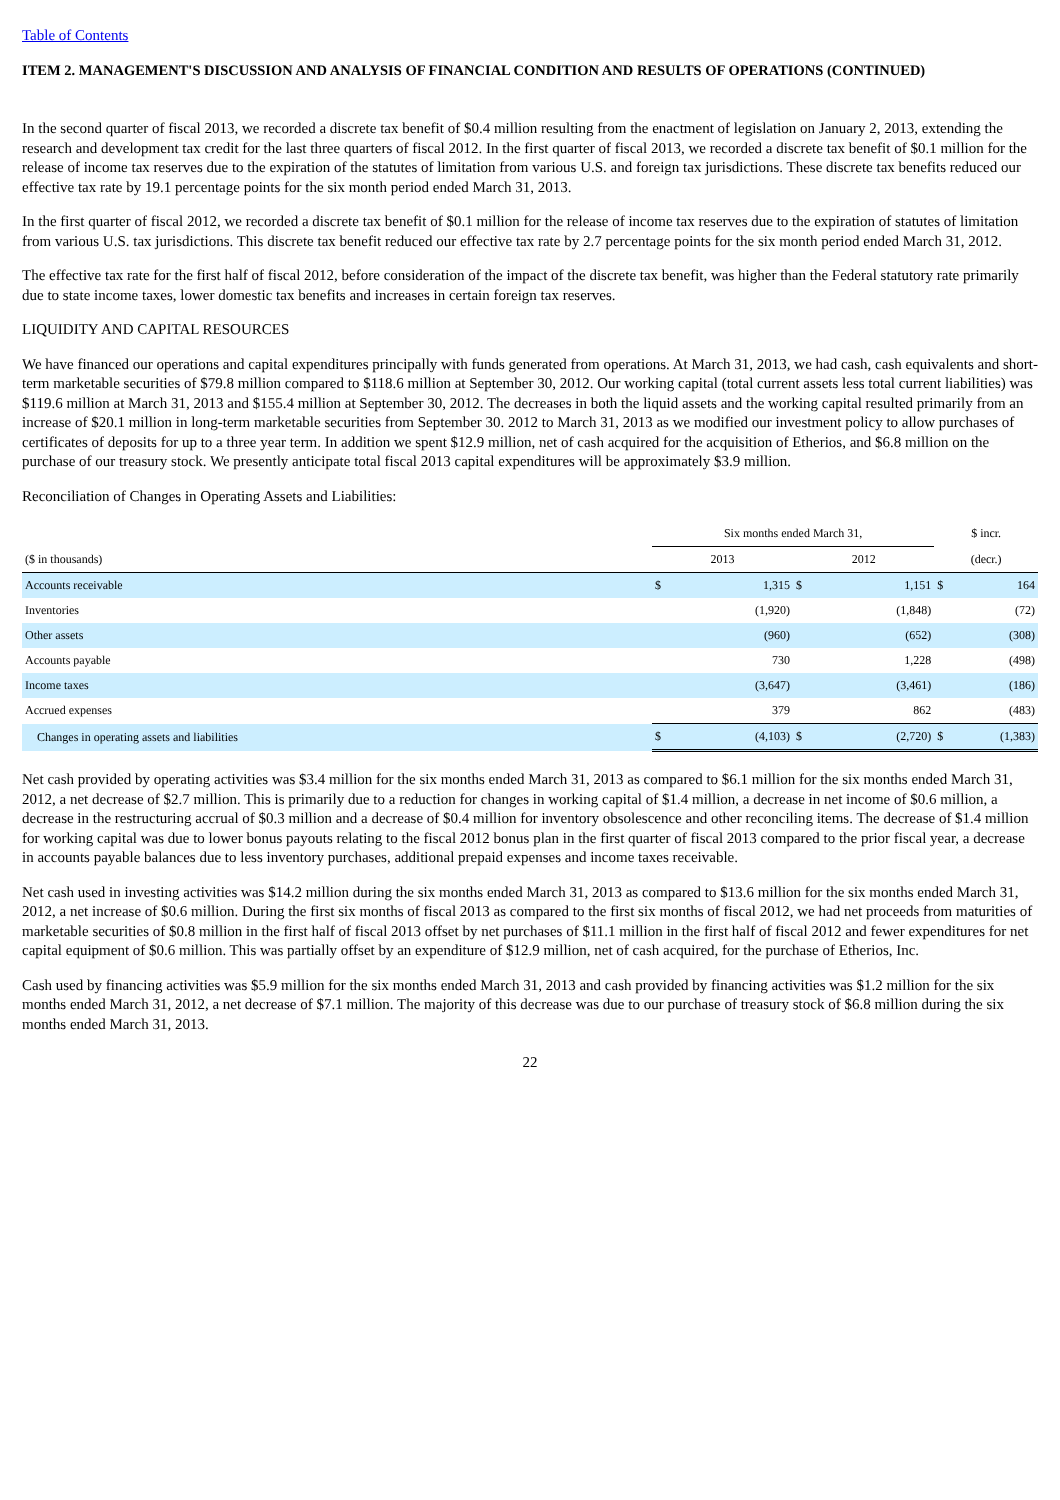Table of Contents
ITEM 2. MANAGEMENT'S DISCUSSION AND ANALYSIS OF FINANCIAL CONDITION AND RESULTS OF OPERATIONS (CONTINUED)
In the second quarter of fiscal 2013, we recorded a discrete tax benefit of $0.4 million resulting from the enactment of legislation on January 2, 2013, extending the research and development tax credit for the last three quarters of fiscal 2012. In the first quarter of fiscal 2013, we recorded a discrete tax benefit of $0.1 million for the release of income tax reserves due to the expiration of the statutes of limitation from various U.S. and foreign tax jurisdictions. These discrete tax benefits reduced our effective tax rate by 19.1 percentage points for the six month period ended March 31, 2013.
In the first quarter of fiscal 2012, we recorded a discrete tax benefit of $0.1 million for the release of income tax reserves due to the expiration of statutes of limitation from various U.S. tax jurisdictions. This discrete tax benefit reduced our effective tax rate by 2.7 percentage points for the six month period ended March 31, 2012.
The effective tax rate for the first half of fiscal 2012, before consideration of the impact of the discrete tax benefit, was higher than the Federal statutory rate primarily due to state income taxes, lower domestic tax benefits and increases in certain foreign tax reserves.
LIQUIDITY AND CAPITAL RESOURCES
We have financed our operations and capital expenditures principally with funds generated from operations. At March 31, 2013, we had cash, cash equivalents and short-term marketable securities of $79.8 million compared to $118.6 million at September 30, 2012. Our working capital (total current assets less total current liabilities) was $119.6 million at March 31, 2013 and $155.4 million at September 30, 2012. The decreases in both the liquid assets and the working capital resulted primarily from an increase of $20.1 million in long-term marketable securities from September 30. 2012 to March 31, 2013 as we modified our investment policy to allow purchases of certificates of deposits for up to a three year term. In addition we spent $12.9 million, net of cash acquired for the acquisition of Etherios, and $6.8 million on the purchase of our treasury stock. We presently anticipate total fiscal 2013 capital expenditures will be approximately $3.9 million.
Reconciliation of Changes in Operating Assets and Liabilities:
| | Six months ended March 31, | | | | $ incr. | |
| --- | --- | --- | --- | --- | --- | --- |
| ($ in thousands) | 2013 | | 2012 | | (decr.) | |
| Accounts receivable | $ | 1,315 | $ | 1,151 | $ | 164 |
| Inventories | | (1,920) | | (1,848) | | (72) |
| Other assets | | (960) | | (652) | | (308) |
| Accounts payable | | 730 | | 1,228 | | (498) |
| Income taxes | | (3,647) | | (3,461) | | (186) |
| Accrued expenses | | 379 | | 862 | | (483) |
| Changes in operating assets and liabilities | $ | (4,103) | $ | (2,720) | $ | (1,383) |
Net cash provided by operating activities was $3.4 million for the six months ended March 31, 2013 as compared to $6.1 million for the six months ended March 31, 2012, a net decrease of $2.7 million. This is primarily due to a reduction for changes in working capital of $1.4 million, a decrease in net income of $0.6 million, a decrease in the restructuring accrual of $0.3 million and a decrease of $0.4 million for inventory obsolescence and other reconciling items. The decrease of $1.4 million for working capital was due to lower bonus payouts relating to the fiscal 2012 bonus plan in the first quarter of fiscal 2013 compared to the prior fiscal year, a decrease in accounts payable balances due to less inventory purchases, additional prepaid expenses and income taxes receivable.
Net cash used in investing activities was $14.2 million during the six months ended March 31, 2013 as compared to $13.6 million for the six months ended March 31, 2012, a net increase of $0.6 million. During the first six months of fiscal 2013 as compared to the first six months of fiscal 2012, we had net proceeds from maturities of marketable securities of $0.8 million in the first half of fiscal 2013 offset by net purchases of $11.1 million in the first half of fiscal 2012 and fewer expenditures for net capital equipment of $0.6 million. This was partially offset by an expenditure of $12.9 million, net of cash acquired, for the purchase of Etherios, Inc.
Cash used by financing activities was $5.9 million for the six months ended March 31, 2013 and cash provided by financing activities was $1.2 million for the six months ended March 31, 2012, a net decrease of $7.1 million. The majority of this decrease was due to our purchase of treasury stock of $6.8 million during the six months ended March 31, 2013.
22